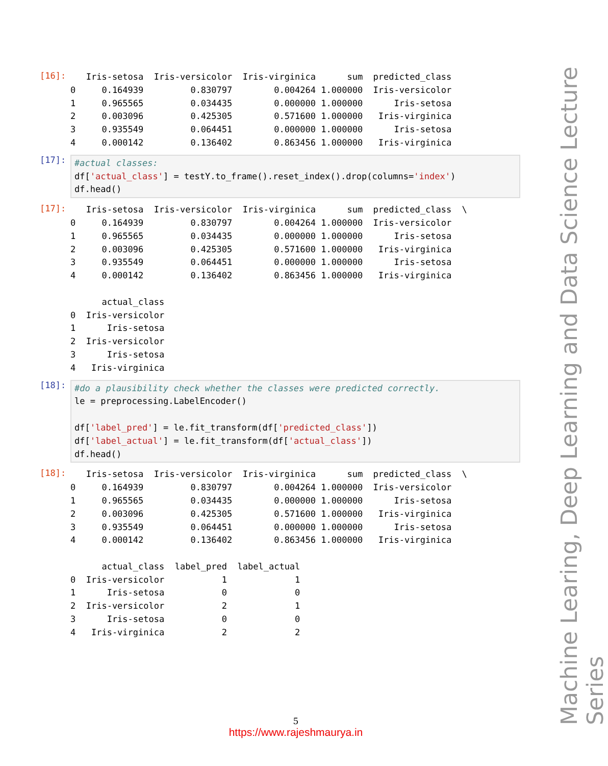[16]:
   Iris-setosa  Iris-versicolor  Iris-virginica      sum  predicted_class
0     0.164939         0.830797        0.004264 1.000000  Iris-versicolor
1     0.965565         0.034435        0.000000 1.000000      Iris-setosa
2     0.003096         0.425305        0.571600 1.000000   Iris-virginica
3     0.935549         0.064451        0.000000 1.000000      Iris-setosa
4     0.000142         0.136402        0.863456 1.000000   Iris-virginica
[17]:
#actual classes:
df['actual_class'] = testY.to_frame().reset_index().drop(columns='index')
df.head()
[17]:
   Iris-setosa  Iris-versicolor  Iris-virginica      sum  predicted_class  \
0     0.164939         0.830797        0.004264 1.000000  Iris-versicolor
1     0.965565         0.034435        0.000000 1.000000      Iris-setosa
2     0.003096         0.425305        0.571600 1.000000   Iris-virginica
3     0.935549         0.064451        0.000000 1.000000      Iris-setosa
4     0.000142         0.136402        0.863456 1.000000   Iris-virginica

      actual_class
0  Iris-versicolor
1      Iris-setosa
2  Iris-versicolor
3      Iris-setosa
4   Iris-virginica
[18]:
#do a plausibility check whether the classes were predicted correctly.
le = preprocessing.LabelEncoder()

df['label_pred'] = le.fit_transform(df['predicted_class'])
df['label_actual'] = le.fit_transform(df['actual_class'])
df.head()
[18]:
   Iris-setosa  Iris-versicolor  Iris-virginica      sum  predicted_class  \
0     0.164939         0.830797        0.004264 1.000000  Iris-versicolor
1     0.965565         0.034435        0.000000 1.000000      Iris-setosa
2     0.003096         0.425305        0.571600 1.000000   Iris-virginica
3     0.935549         0.064451        0.000000 1.000000      Iris-setosa
4     0.000142         0.136402        0.863456 1.000000   Iris-virginica

      actual_class  label_pred  label_actual
0  Iris-versicolor           1             1
1      Iris-setosa           0             0
2  Iris-versicolor           2             1
3      Iris-setosa           0             0
4   Iris-virginica           2             2
5
https://www.rajeshmaurya.in
Machine Learing, Deep Learning and Data Science Lecture Series